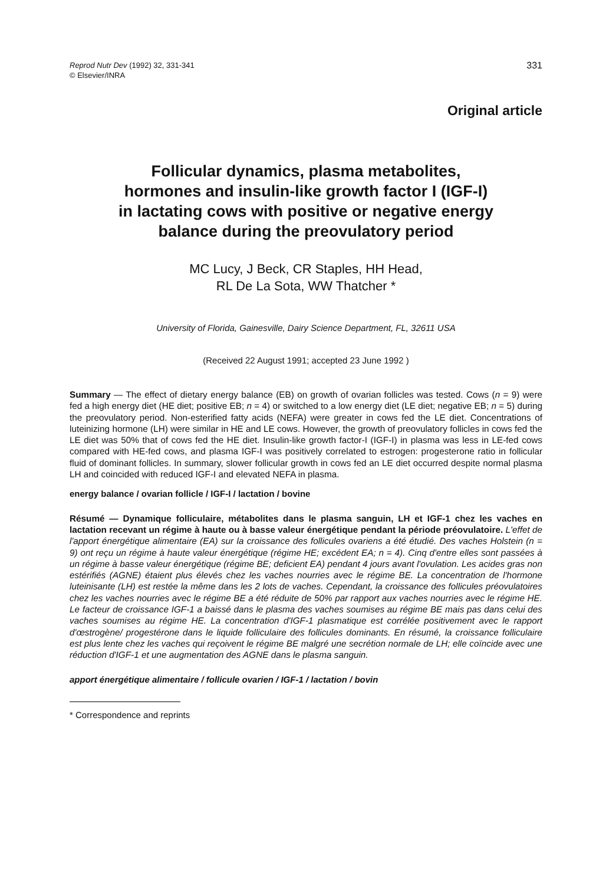Reprod Nutr Dev (1992) 32, 331-341
© Elsevier/INRA
331
Original article
Follicular dynamics, plasma metabolites,
hormones and insulin-like growth factor I (IGF-I)
in lactating cows with positive or negative energy
balance during the preovulatory period
MC Lucy, J Beck, CR Staples, HH Head,
RL De La Sota, WW Thatcher *
University of Florida, Gainesville, Dairy Science Department, FL, 32611 USA
(Received 22 August 1991; accepted 23 June 1992 )
Summary — The effect of dietary energy balance (EB) on growth of ovarian follicles was tested. Cows (n = 9) were fed a high energy diet (HE diet; positive EB; n = 4) or switched to a low energy diet (LE diet; negative EB; n = 5) during the preovulatory period. Non-esterified fatty acids (NEFA) were greater in cows fed the LE diet. Concentrations of luteinizing hormone (LH) were similar in HE and LE cows. However, the growth of preovulatory follicles in cows fed the LE diet was 50% that of cows fed the HE diet. Insulin-like growth factor-I (IGF-I) in plasma was less in LE-fed cows compared with HE-fed cows, and plasma IGF-I was positively correlated to estrogen: progesterone ratio in follicular fluid of dominant follicles. In summary, slower follicular growth in cows fed an LE diet occurred despite normal plasma LH and coincided with reduced IGF-I and elevated NEFA in plasma.
energy balance / ovarian follicle / IGF-I / lactation / bovine
Résumé — Dynamique folliculaire, métabolites dans le plasma sanguin, LH et IGF-1 chez les vaches en lactation recevant un régime à haute ou à basse valeur énergétique pendant la période préovulatoire. L'effet de l'apport énergétique alimentaire (EA) sur la croissance des follicules ovariens a été étudié. Des vaches Holstein (n = 9) ont reçu un régime à haute valeur énergétique (régime HE; excédent EA; n = 4). Cinq d'entre elles sont passées à un régime à basse valeur énergétique (régime BE; deficient EA) pendant 4 jours avant l'ovulation. Les acides gras non estérifiés (AGNE) étaient plus élevés chez les vaches nourries avec le régime BE. La concentration de l'hormone luteinisante (LH) est restée la même dans les 2 lots de vaches. Cependant, la croissance des follicules préovulatoires chez les vaches nourries avec le régime BE a été réduite de 50% par rapport aux vaches nourries avec le régime HE. Le facteur de croissance IGF-1 a baissé dans le plasma des vaches soumises au régime BE mais pas dans celui des vaches soumises au régime HE. La concentration d'IGF-1 plasmatique est corrélée positivement avec le rapport d'œstrogène/ progestérone dans le liquide folliculaire des follicules dominants. En résumé, la croissance folliculaire est plus lente chez les vaches qui reçoivent le régime BE malgré une secrétion normale de LH; elle coïncide avec une réduction d'IGF-1 et une augmentation des AGNE dans le plasma sanguin.
apport énergétique alimentaire / follicule ovarien / IGF-1 / lactation / bovin
* Correspondence and reprints